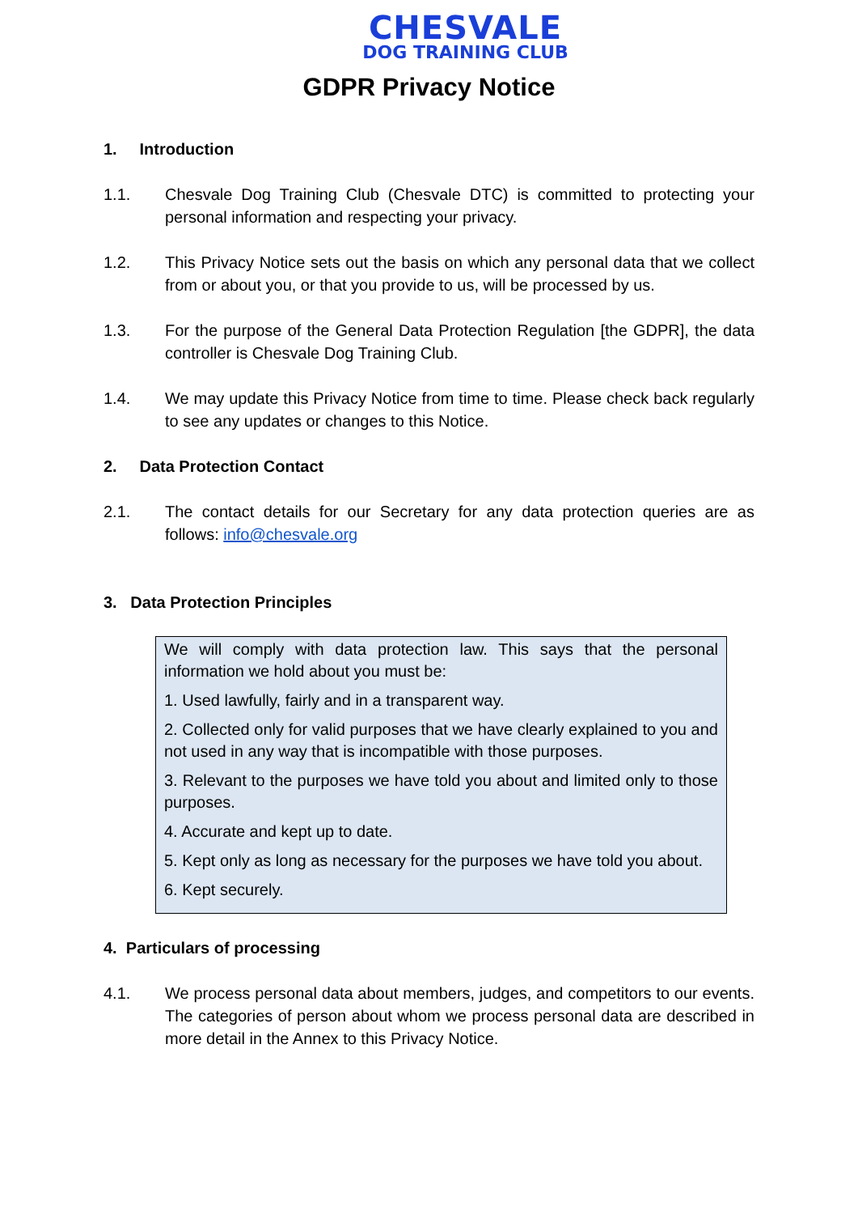CHESVALE
DOG TRAINING CLUB
GDPR Privacy Notice
1. Introduction
1.1. Chesvale Dog Training Club (Chesvale DTC) is committed to protecting your personal information and respecting your privacy.
1.2. This Privacy Notice sets out the basis on which any personal data that we collect from or about you, or that you provide to us, will be processed by us.
1.3. For the purpose of the General Data Protection Regulation [the GDPR], the data controller is Chesvale Dog Training Club.
1.4. We may update this Privacy Notice from time to time. Please check back regularly to see any updates or changes to this Notice.
2. Data Protection Contact
2.1. The contact details for our Secretary for any data protection queries are as follows: info@chesvale.org
3. Data Protection Principles
We will comply with data protection law. This says that the personal information we hold about you must be:
1. Used lawfully, fairly and in a transparent way.
2. Collected only for valid purposes that we have clearly explained to you and not used in any way that is incompatible with those purposes.
3. Relevant to the purposes we have told you about and limited only to those purposes.
4. Accurate and kept up to date.
5. Kept only as long as necessary for the purposes we have told you about.
6. Kept securely.
4. Particulars of processing
4.1. We process personal data about members, judges, and competitors to our events. The categories of person about whom we process personal data are described in more detail in the Annex to this Privacy Notice.